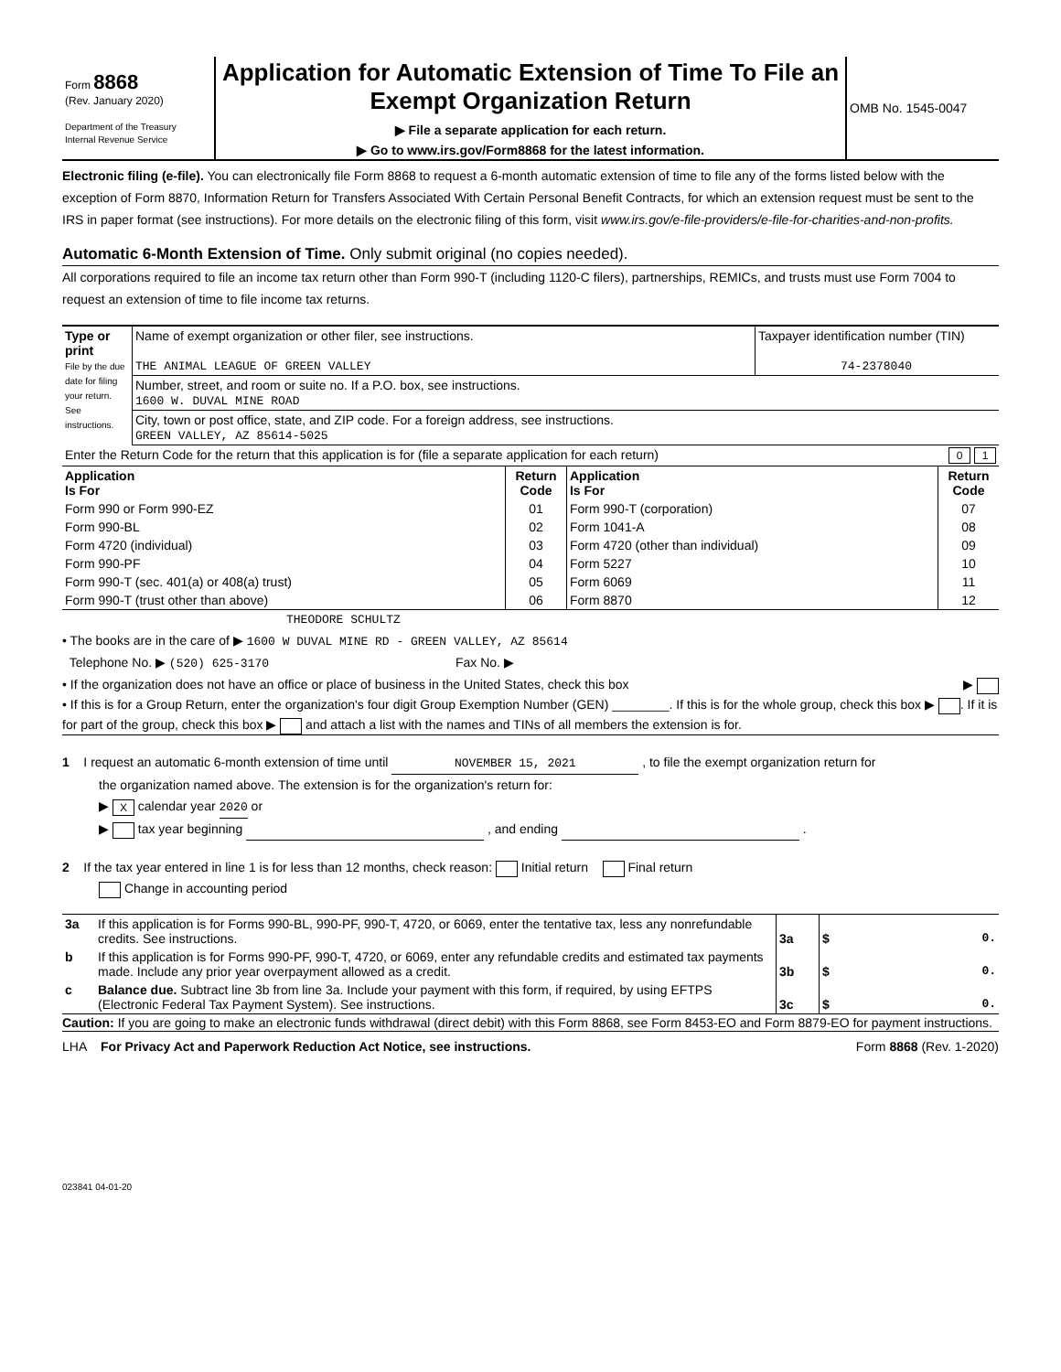| Form 8868 (Rev. January 2020) Department of the Treasury Internal Revenue Service | Application for Automatic Extension of Time To File an Exempt Organization Return ▶ File a separate application for each return. ▶ Go to www.irs.gov/Form8868 for the latest information. | OMB No. 1545-0047 |
Electronic filing (e-file). You can electronically file Form 8868 to request a 6-month automatic extension of time to file any of the forms listed below with the exception of Form 8870, Information Return for Transfers Associated With Certain Personal Benefit Contracts, for which an extension request must be sent to the IRS in paper format (see instructions). For more details on the electronic filing of this form, visit www.irs.gov/e-file-providers/e-file-for-charities-and-non-profits.
Automatic 6-Month Extension of Time. Only submit original (no copies needed).
All corporations required to file an income tax return other than Form 990-T (including 1120-C filers), partnerships, REMICs, and trusts must use Form 7004 to request an extension of time to file income tax returns.
| Type or print File by the due date for filing your return. See instructions. | Name of exempt organization or other filer, see instructions. THE ANIMAL LEAGUE OF GREEN VALLEY | Taxpayer identification number (TIN) 74-2378040 |
| | Number, street, and room or suite no. If a P.O. box, see instructions. 1600 W. DUVAL MINE ROAD | |
| | City, town or post office, state, and ZIP code. For a foreign address, see instructions. GREEN VALLEY, AZ 85614-5025 | |
| Enter the Return Code for the return that this application is for (file a separate application for each return) 0 1 | | |
| Application Is For | Return Code | Application Is For | Return Code |
| --- | --- | --- | --- |
| Form 990 or Form 990-EZ | 01 | Form 990-T (corporation) | 07 |
| Form 990-BL | 02 | Form 1041-A | 08 |
| Form 4720 (individual) | 03 | Form 4720 (other than individual) | 09 |
| Form 990-PF | 04 | Form 5227 | 10 |
| Form 990-T (sec. 401(a) or 408(a) trust) | 05 | Form 6069 | 11 |
| Form 990-T (trust other than above) | 06 | Form 8870 | 12 |
THEODORE SCHULTZ
• The books are in the care of ▶ 1600 W DUVAL MINE RD - GREEN VALLEY, AZ 85614
Telephone No. ▶ (520) 625-3170 Fax No. ▶
• If the organization does not have an office or place of business in the United States, check this box ▶
• If this is for a Group Return, enter the organization's four digit Group Exemption Number (GEN) ________. If this is for the whole group, check this box ▶ . If it is for part of the group, check this box ▶ and attach a list with the names and TINs of all members the extension is for.
1 I request an automatic 6-month extension of time until NOVEMBER 15, 2021 , to file the exempt organization return for
the organization named above. The extension is for the organization's return for:
▶ X calendar year 2020 or
▶ tax year beginning , and ending .
2 If the tax year entered in line 1 is for less than 12 months, check reason: Initial return Final return
Change in accounting period
| 3a | If this application is for Forms 990-BL, 990-PF, 990-T, 4720, or 6069, enter the tentative tax, less any nonrefundable credits. See instructions. | 3a | $ 0. |
| b | If this application is for Forms 990-PF, 990-T, 4720, or 6069, enter any refundable credits and estimated tax payments made. Include any prior year overpayment allowed as a credit. | 3b | $ 0. |
| c | Balance due. Subtract line 3b from line 3a. Include your payment with this form, if required, by using EFTPS (Electronic Federal Tax Payment System). See instructions. | 3c | $ 0. |
Caution: If you are going to make an electronic funds withdrawal (direct debit) with this Form 8868, see Form 8453-EO and Form 8879-EO for payment instructions.
LHA For Privacy Act and Paperwork Reduction Act Notice, see instructions. Form 8868 (Rev. 1-2020)
023841 04-01-20